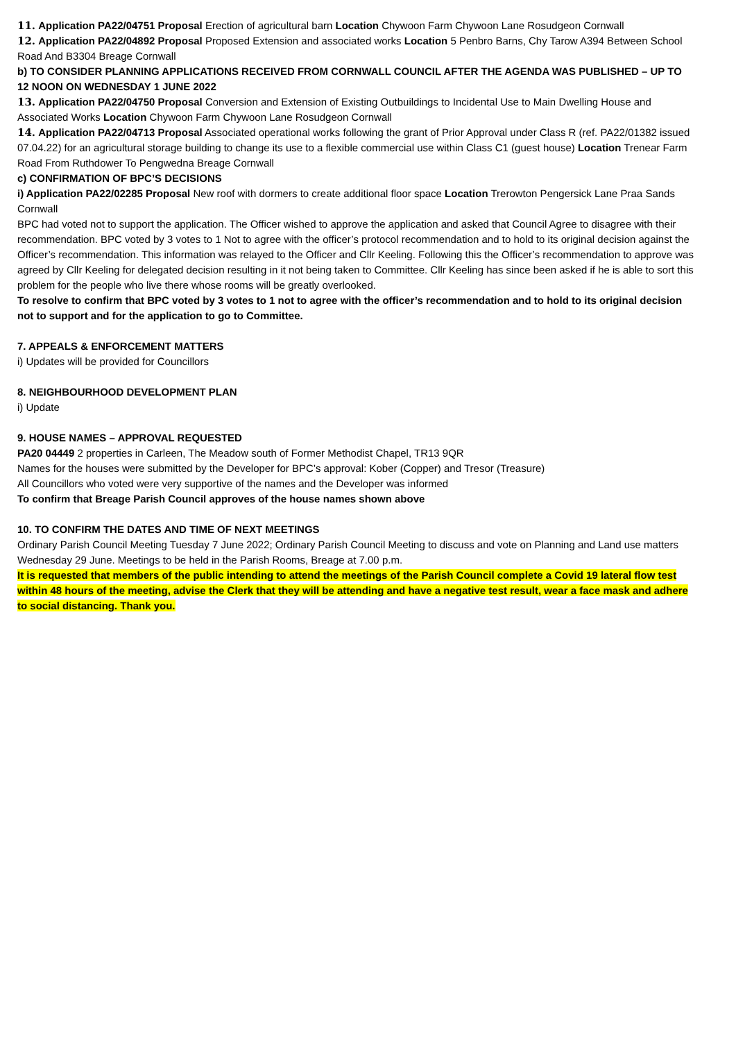11. Application PA22/04751 Proposal Erection of agricultural barn Location Chywoon Farm Chywoon Lane Rosudgeon Cornwall
12. Application PA22/04892 Proposal Proposed Extension and associated works Location 5 Penbro Barns, Chy Tarow A394 Between School Road And B3304 Breage Cornwall
b) TO CONSIDER PLANNING APPLICATIONS RECEIVED FROM CORNWALL COUNCIL AFTER THE AGENDA WAS PUBLISHED – UP TO 12 NOON ON WEDNESDAY 1 JUNE 2022
13. Application PA22/04750 Proposal Conversion and Extension of Existing Outbuildings to Incidental Use to Main Dwelling House and Associated Works Location Chywoon Farm Chywoon Lane Rosudgeon Cornwall
14. Application PA22/04713 Proposal Associated operational works following the grant of Prior Approval under Class R (ref. PA22/01382 issued 07.04.22) for an agricultural storage building to change its use to a flexible commercial use within Class C1 (guest house) Location Trenear Farm Road From Ruthdower To Pengwedna Breage Cornwall
c) CONFIRMATION OF BPC’S DECISIONS
i) Application PA22/02285 Proposal New roof with dormers to create additional floor space Location Trerowton Pengersick Lane Praa Sands Cornwall
BPC had voted not to support the application. The Officer wished to approve the application and asked that Council Agree to disagree with their recommendation. BPC voted by 3 votes to 1 Not to agree with the officer’s protocol recommendation and to hold to its original decision against the Officer’s recommendation. This information was relayed to the Officer and Cllr Keeling. Following this the Officer’s recommendation to approve was agreed by Cllr Keeling for delegated decision resulting in it not being taken to Committee. Cllr Keeling has since been asked if he is able to sort this problem for the people who live there whose rooms will be greatly overlooked.
To resolve to confirm that BPC voted by 3 votes to 1 not to agree with the officer’s recommendation and to hold to its original decision not to support and for the application to go to Committee.
7. APPEALS & ENFORCEMENT MATTERS
i) Updates will be provided for Councillors
8. NEIGHBOURHOOD DEVELOPMENT PLAN
i) Update
9. HOUSE NAMES – APPROVAL REQUESTED
PA20 04449 2 properties in Carleen, The Meadow south of Former Methodist Chapel, TR13 9QR
Names for the houses were submitted by the Developer for BPC’s approval: Kober (Copper) and Tresor (Treasure)
All Councillors who voted were very supportive of the names and the Developer was informed
To confirm that Breage Parish Council approves of the house names shown above
10. TO CONFIRM THE DATES AND TIME OF NEXT MEETINGS
Ordinary Parish Council Meeting Tuesday 7 June 2022; Ordinary Parish Council Meeting to discuss and vote on Planning and Land use matters Wednesday 29 June. Meetings to be held in the Parish Rooms, Breage at 7.00 p.m.
It is requested that members of the public intending to attend the meetings of the Parish Council complete a Covid 19 lateral flow test within 48 hours of the meeting, advise the Clerk that they will be attending and have a negative test result, wear a face mask and adhere to social distancing. Thank you.